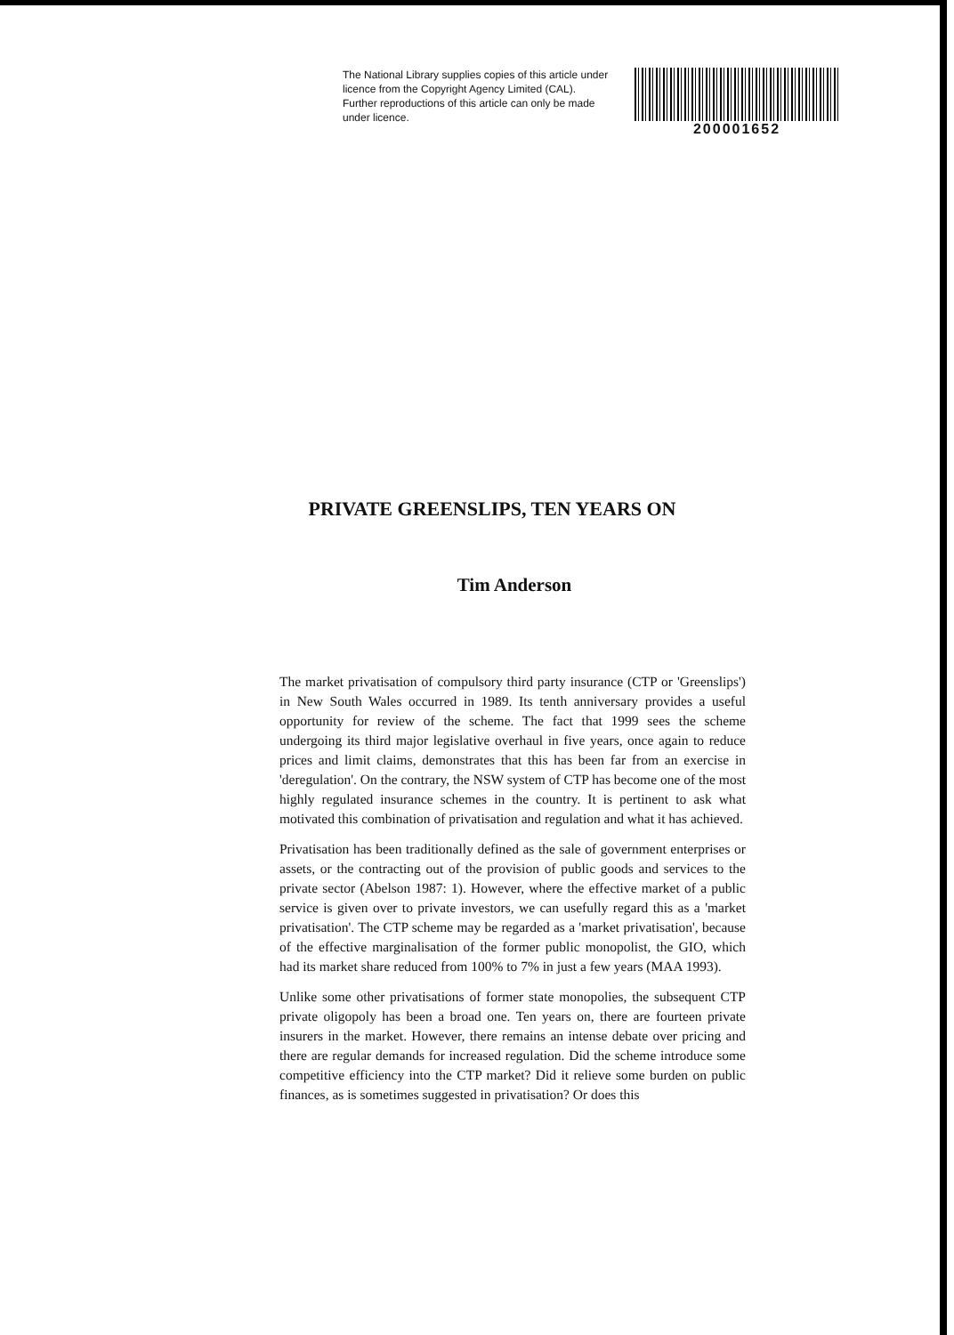The National Library supplies copies of this article under licence from the Copyright Agency Limited (CAL). Further reproductions of this article can only be made under licence.
200001652
PRIVATE GREENSLIPS, TEN YEARS ON
Tim Anderson
The market privatisation of compulsory third party insurance (CTP or 'Greenslips') in New South Wales occurred in 1989. Its tenth anniversary provides a useful opportunity for review of the scheme. The fact that 1999 sees the scheme undergoing its third major legislative overhaul in five years, once again to reduce prices and limit claims, demonstrates that this has been far from an exercise in 'deregulation'. On the contrary, the NSW system of CTP has become one of the most highly regulated insurance schemes in the country. It is pertinent to ask what motivated this combination of privatisation and regulation and what it has achieved.
Privatisation has been traditionally defined as the sale of government enterprises or assets, or the contracting out of the provision of public goods and services to the private sector (Abelson 1987: 1). However, where the effective market of a public service is given over to private investors, we can usefully regard this as a 'market privatisation'. The CTP scheme may be regarded as a 'market privatisation', because of the effective marginalisation of the former public monopolist, the GIO, which had its market share reduced from 100% to 7% in just a few years (MAA 1993).
Unlike some other privatisations of former state monopolies, the subsequent CTP private oligopoly has been a broad one. Ten years on, there are fourteen private insurers in the market. However, there remains an intense debate over pricing and there are regular demands for increased regulation. Did the scheme introduce some competitive efficiency into the CTP market? Did it relieve some burden on public finances, as is sometimes suggested in privatisation? Or does this